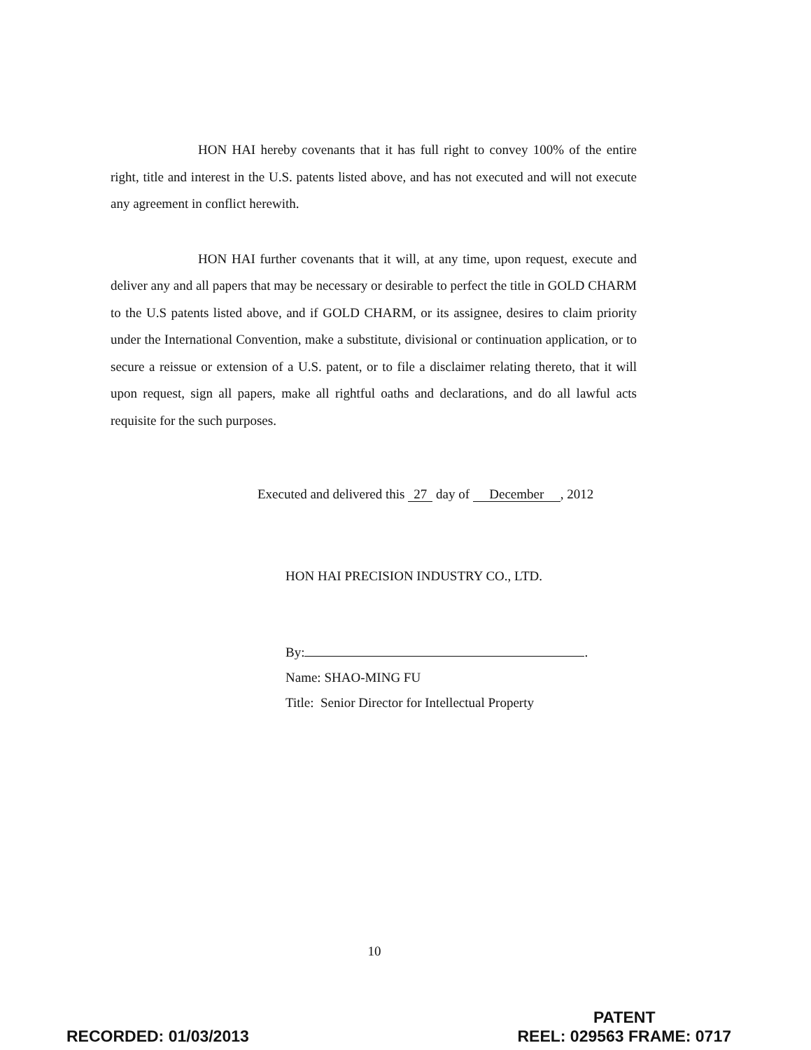HON HAI hereby covenants that it has full right to convey 100% of the entire right, title and interest in the U.S. patents listed above, and has not executed and will not execute any agreement in conflict herewith.
HON HAI further covenants that it will, at any time, upon request, execute and deliver any and all papers that may be necessary or desirable to perfect the title in GOLD CHARM to the U.S patents listed above, and if GOLD CHARM, or its assignee, desires to claim priority under the International Convention, make a substitute, divisional or continuation application, or to secure a reissue or extension of a U.S. patent, or to file a disclaimer relating thereto, that it will upon request, sign all papers, make all rightful oaths and declarations, and do all lawful acts requisite for the such purposes.
Executed and delivered this 27 day of December, 2012
HON HAI PRECISION INDUSTRY CO., LTD.
By: .
Name: SHAO-MING FU
Title: Senior Director for Intellectual Property
10
RECORDED: 01/03/2013
PATENT
REEL: 029563 FRAME: 0717